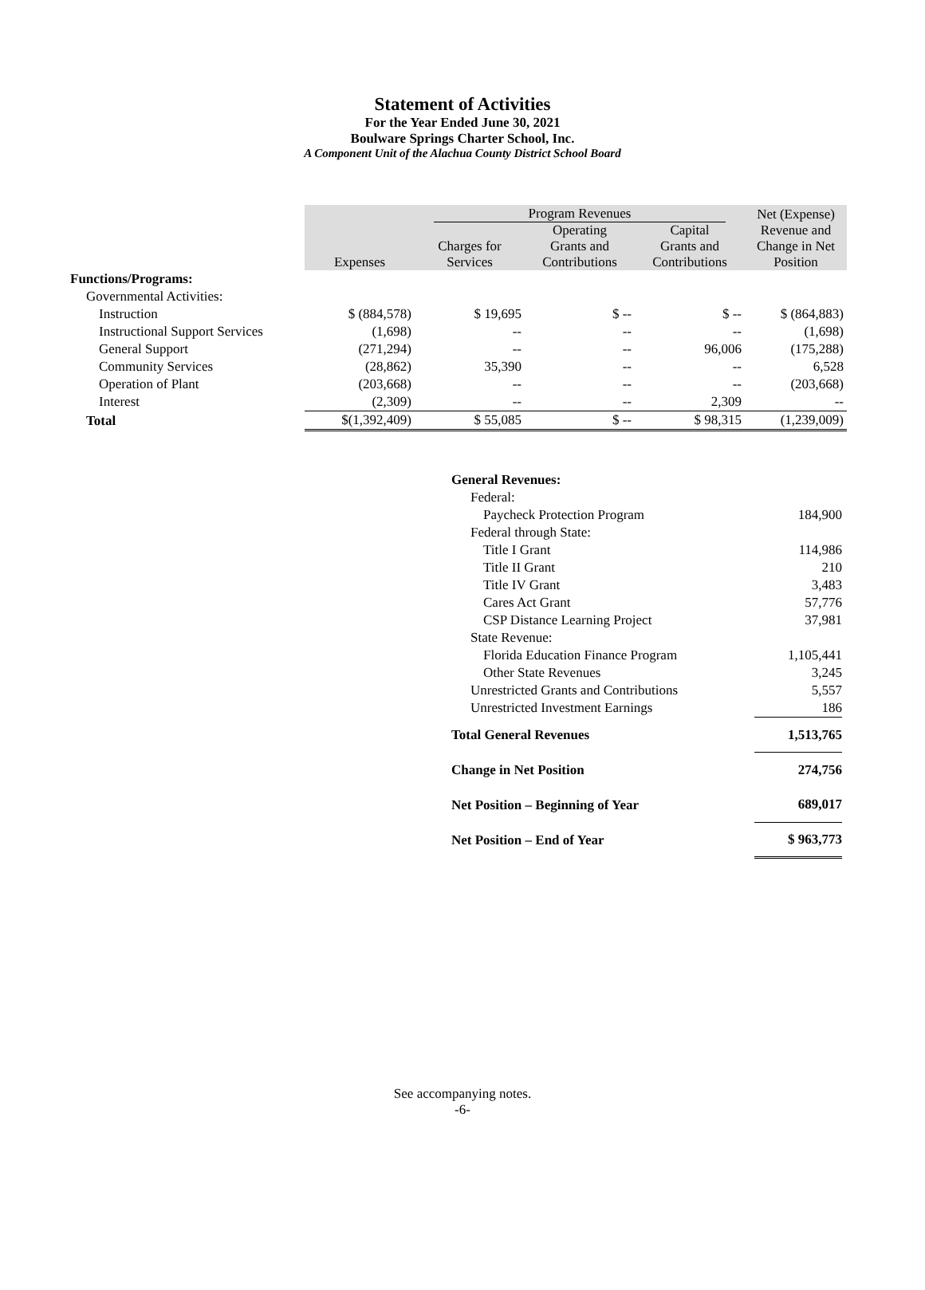Statement of Activities
For the Year Ended June 30, 2021
Boulware Springs Charter School, Inc.
A Component Unit of the Alachua County District School Board
| | Expenses | Program Revenues | | | Net (Expense) Revenue and Change in Net Position |
| --- | --- | --- | --- | --- | --- |
| | | Charges for Services | Operating Grants and Contributions | Capital Grants and Contributions | |
| Functions/Programs: | | | | | |
| Governmental Activities: | | | | | |
| Instruction | $ (884,578) | $ 19,695 | $ -- | $ -- | $ (864,883) |
| Instructional Support Services | (1,698) | -- | -- | -- | (1,698) |
| General Support | (271,294) | -- | -- | 96,006 | (175,288) |
| Community Services | (28,862) | 35,390 | -- | -- | 6,528 |
| Operation of Plant | (203,668) | -- | -- | -- | (203,668) |
| Interest | (2,309) | -- | -- | 2,309 | -- |
| Total | $(1,392,409) | $ 55,085 | $ -- | $ 98,315 | (1,239,009) |
| General Revenues: | |
| Federal: | |
| Paycheck Protection Program | 184,900 |
| Federal through State: | |
| Title I Grant | 114,986 |
| Title II Grant | 210 |
| Title IV Grant | 3,483 |
| Cares Act Grant | 57,776 |
| CSP Distance Learning Project | 37,981 |
| State Revenue: | |
| Florida Education Finance Program | 1,105,441 |
| Other State Revenues | 3,245 |
| Unrestricted Grants and Contributions | 5,557 |
| Unrestricted Investment Earnings | 186 |
| Total General Revenues | 1,513,765 |
| Change in Net Position | 274,756 |
| Net Position – Beginning of Year | 689,017 |
| Net Position – End of Year | $ 963,773 |
See accompanying notes.
-6-